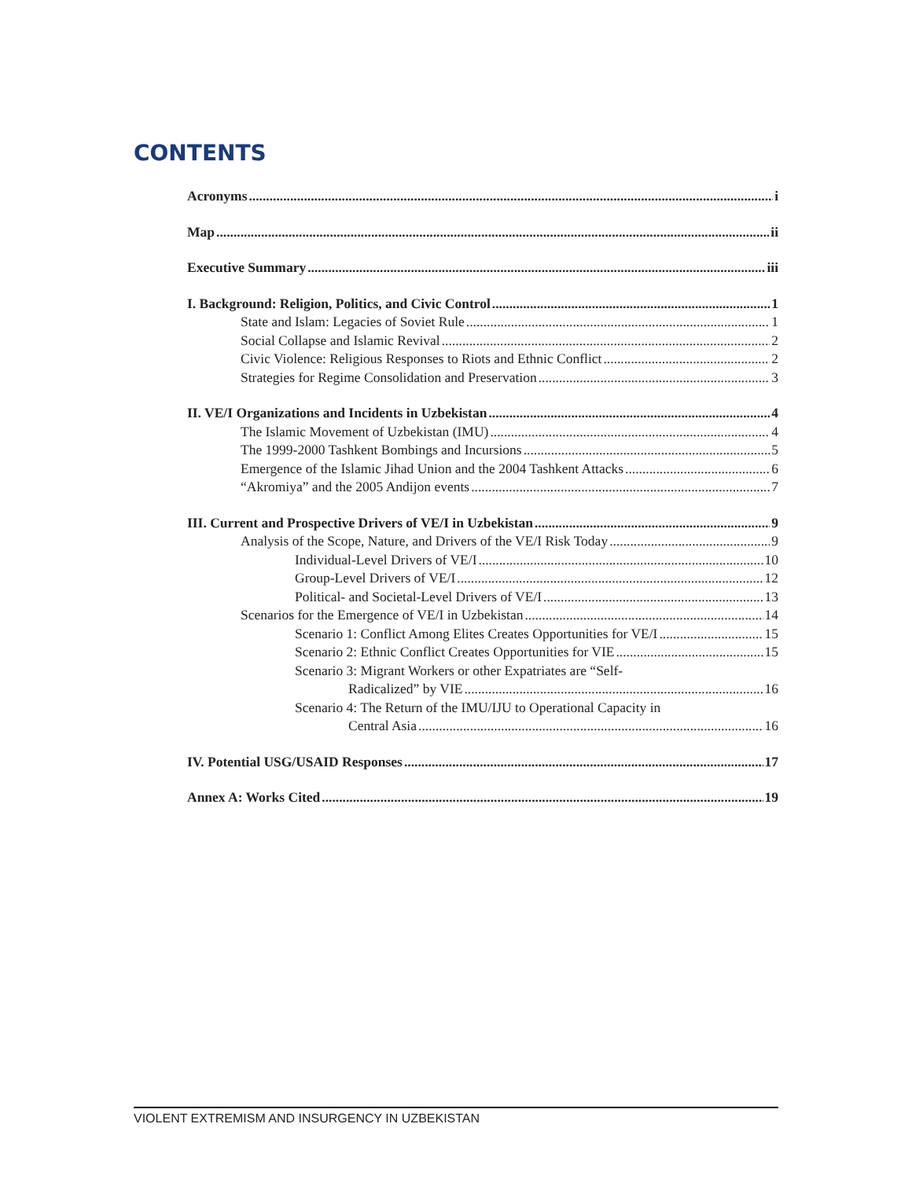CONTENTS
Acronyms i
Map ii
Executive Summary iii
I. Background: Religion, Politics, and Civic Control 1
State and Islam: Legacies of Soviet Rule 1
Social Collapse and Islamic Revival 2
Civic Violence: Religious Responses to Riots and Ethnic Conflict 2
Strategies for Regime Consolidation and Preservation 3
II. VE/I Organizations and Incidents in Uzbekistan 4
The Islamic Movement of Uzbekistan (IMU) 4
The 1999-2000 Tashkent Bombings and Incursions 5
Emergence of the Islamic Jihad Union and the 2004 Tashkent Attacks 6
“Akromiya” and the 2005 Andijon events 7
III. Current and Prospective Drivers of VE/I in Uzbekistan 9
Analysis of the Scope, Nature, and Drivers of the VE/I Risk Today 9
Individual-Level Drivers of VE/I 10
Group-Level Drivers of VE/I 12
Political- and Societal-Level Drivers of VE/I 13
Scenarios for the Emergence of VE/I in Uzbekistan 14
Scenario 1: Conflict Among Elites Creates Opportunities for VE/I 15
Scenario 2: Ethnic Conflict Creates Opportunities for VIE 15
Scenario 3: Migrant Workers or other Expatriates are “Self-
Radicalized” by VIE 16
Scenario 4: The Return of the IMU/IJU to Operational Capacity in
Central Asia 16
IV. Potential USG/USAID Responses 17
Annex A: Works Cited 19
VIOLENT EXTREMISM AND INSURGENCY IN UZBEKISTAN